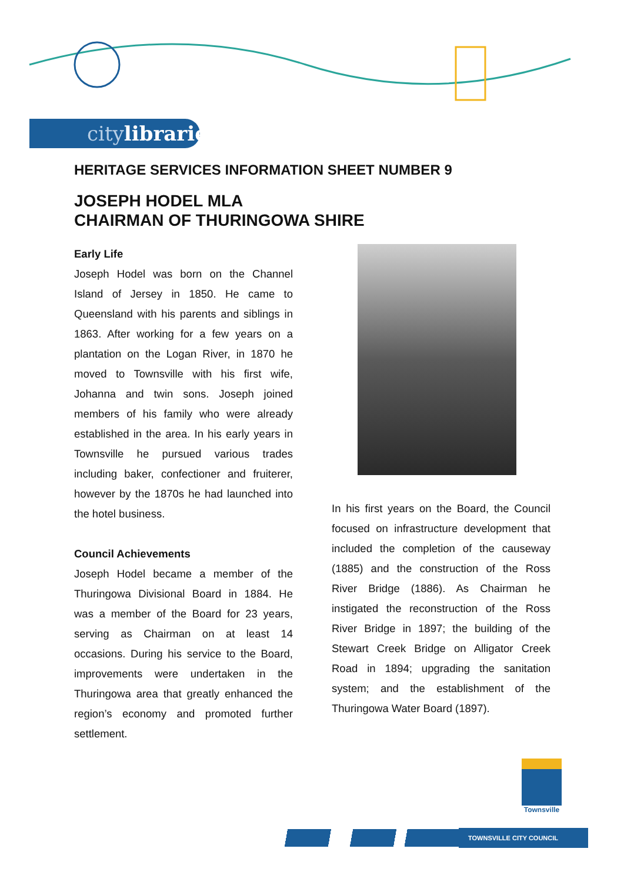citylibraries
HERITAGE SERVICES INFORMATION SHEET NUMBER 9
JOSEPH HODEL MLA
CHAIRMAN OF THURINGOWA SHIRE
Early Life
Joseph Hodel was born on the Channel Island of Jersey in 1850. He came to Queensland with his parents and siblings in 1863. After working for a few years on a plantation on the Logan River, in 1870 he moved to Townsville with his first wife, Johanna and twin sons. Joseph joined members of his family who were already established in the area. In his early years in Townsville he pursued various trades including baker, confectioner and fruiterer, however by the 1870s he had launched into the hotel business.
Council Achievements
Joseph Hodel became a member of the Thuringowa Divisional Board in 1884. He was a member of the Board for 23 years, serving as Chairman on at least 14 occasions. During his service to the Board, improvements were undertaken in the Thuringowa area that greatly enhanced the region’s economy and promoted further settlement.
In his first years on the Board, the Council focused on infrastructure development that included the completion of the causeway (1885) and the construction of the Ross River Bridge (1886). As Chairman he instigated the reconstruction of the Ross River Bridge in 1897; the building of the Stewart Creek Bridge on Alligator Creek Road in 1894; upgrading the sanitation system; and the establishment of the Thuringowa Water Board (1897).
Townsville
TOWNSVILLE CITY COUNCIL